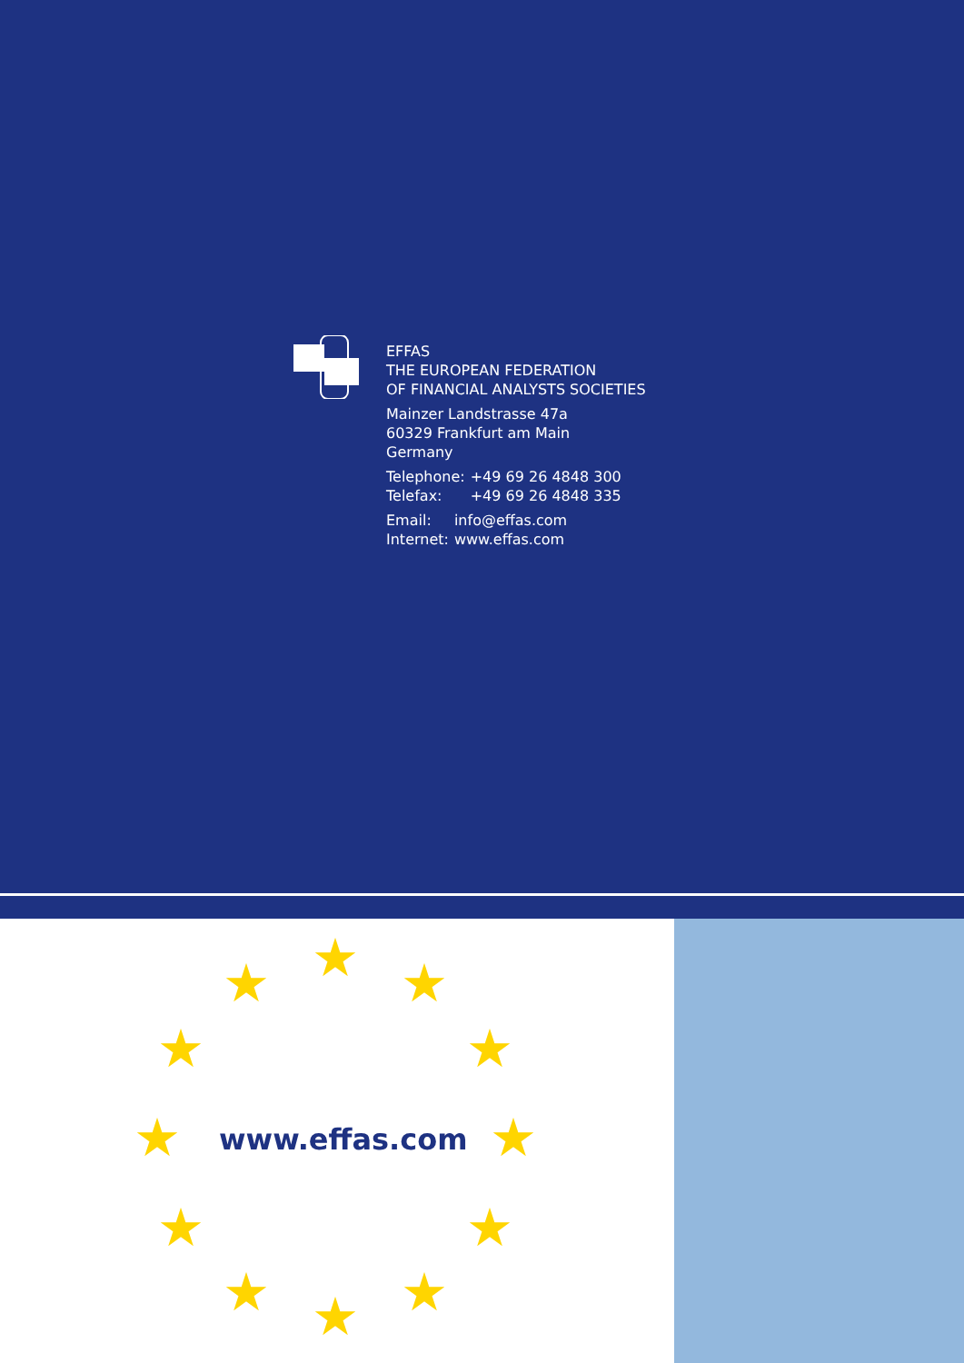EFFAS
THE EUROPEAN FEDERATION
OF FINANCIAL ANALYSTS SOCIETIES
Mainzer Landstrasse 47a
60329 Frankfurt am Main
Germany
| Telephone: | +49 69 26 4848 300 |
| Telefax: | +49 69 26 4848 335 |
| Email: | info@effas.com |
| Internet: | www.effas.com |
★
★ ★
★ ★
★ ★
★ ★
★ ★
★
www.effas.com